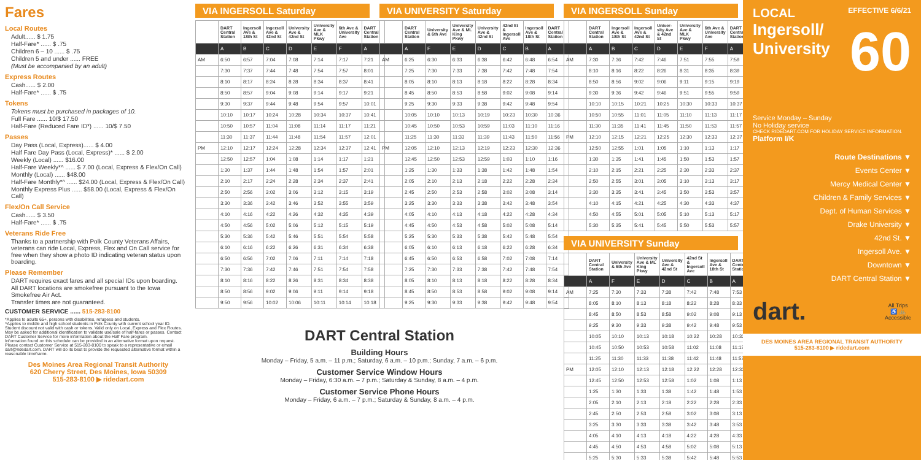Fares
Local Routes
Adult...... $ 1.75
Half-Fare* ...... $ .75
Children 6 – 10 ...... $ .75
Children 5 and under ...... FREE
(Must be accompanied by an adult)
Express Routes
Cash...... $ 2.00
Half-Fare* ...... $ .75
Tokens
Tokens must be purchased in packages of 10.
Full Fare ...... 10/$ 17.50
Half-Fare (Reduced Fare ID*) ...... 10/$ 7.50
Passes
Day Pass (Local, Express)...... $ 4.00
Half Fare Day Pass (Local, Express)* ...... $ 2.00
Weekly (Local) ...... $16.00
Half-Fare Weekly*^ ...... $ 7.00 (Local, Express & Flex/On Call)
Monthly (Local) ...... $48.00
Half-Fare Monthly*^ ...... $24.00 (Local, Express & Flex/On Call)
Monthly Express Plus ...... $58.00 (Local, Express & Flex/On Call)
Flex/On Call Service
Cash...... $ 3.50
Half-Fare* ...... $ .75
Veterans Ride Free
Thanks to a partnership with Polk County Veterans Affairs, veterans can ride Local, Express, Flex and On Call service for free when they show a photo ID indicating veteran status upon boarding.
Please Remember
DART requires exact fares and all special IDs upon boarding.
All DART locations are smokefree pursuant to the Iowa Smokefree Air Act.
Transfer times are not guaranteed.
CUSTOMER SERVICE ...... 515-283-8100
*Applies to adults 65+, persons with disabilities, refugees and students.
^Applies to middle and high school students in Polk County with current school year ID. Student discount not valid with cash or tokens. Valid only on Local, Express and Flex Routes.
May be asked for additional identification to validate use/sale of half-fares or passes. Contact DART Customer Service for more information about the Half Fare program.
Information found on this schedule can be provided in an alternative format upon request. Please contact Customer Service at 515-283-8100 to speak to a representative or email dart@ridedart.com. DART will do its best to provide the requested alternative format within a reasonable timeframe.
Des Moines Area Regional Transit Authority
620 Cherry Street, Des Moines, Iowa 50309
515-283-8100 ▶ ridedart.com
VIA INGERSOLL Saturday
| | DART Central Station | Ingersoll Ave & 18th St | Ingersoll Ave & 42nd St | University Ave & 42nd St | University Ave & MLK Pkwy | 6th Ave & University Ave | DART Central Station |
| --- | --- | --- | --- | --- | --- | --- | --- |
| | A | B | C | D | E | F | A |
| AM | 6:50 | 6:57 | 7:04 | 7:08 | 7:14 | 7:17 | 7:21 |
| | 7:30 | 7:37 | 7:44 | 7:48 | 7:54 | 7:57 | 8:01 |
| | 8:10 | 8:17 | 8:24 | 8:28 | 8:34 | 8:37 | 8:41 |
| | 8:50 | 8:57 | 9:04 | 9:08 | 9:14 | 9:17 | 9:21 |
| | 9:30 | 9:37 | 9:44 | 9:48 | 9:54 | 9:57 | 10:01 |
| | 10:10 | 10:17 | 10:24 | 10:28 | 10:34 | 10:37 | 10:41 |
| | 10:50 | 10:57 | 11:04 | 11:08 | 11:14 | 11:17 | 11:21 |
| | 11:30 | 11:37 | 11:44 | 11:48 | 11:54 | 11:57 | 12:01 |
| PM | 12:10 | 12:17 | 12:24 | 12:28 | 12:34 | 12:37 | 12:41 |
| | 12:50 | 12:57 | 1:04 | 1:08 | 1:14 | 1:17 | 1:21 |
| | 1:30 | 1:37 | 1:44 | 1:48 | 1:54 | 1:57 | 2:01 |
| | 2:10 | 2:17 | 2:24 | 2:28 | 2:34 | 2:37 | 2:41 |
| | 2:50 | 2:56 | 3:02 | 3:06 | 3:12 | 3:15 | 3:19 |
| | 3:30 | 3:36 | 3:42 | 3:46 | 3:52 | 3:55 | 3:59 |
| | 4:10 | 4:16 | 4:22 | 4:26 | 4:32 | 4:35 | 4:39 |
| | 4:50 | 4:56 | 5:02 | 5:06 | 5:12 | 5:15 | 5:19 |
| | 5:30 | 5:36 | 5:42 | 5:46 | 5:51 | 5:54 | 5:58 |
| | 6:10 | 6:16 | 6:22 | 6:26 | 6:31 | 6:34 | 6:38 |
| | 6:50 | 6:56 | 7:02 | 7:06 | 7:11 | 7:14 | 7:18 |
| | 7:30 | 7:36 | 7:42 | 7:46 | 7:51 | 7:54 | 7:58 |
| | 8:10 | 8:16 | 8:22 | 8:26 | 8:31 | 8:34 | 8:38 |
| | 8:50 | 8:56 | 9:02 | 9:06 | 9:11 | 9:14 | 9:18 |
| | 9:50 | 9:56 | 10:02 | 10:06 | 10:11 | 10:14 | 10:18 |
VIA UNIVERSITY Saturday
| | DART Central Station | University & 6th Ave | University Ave & ML King Pkwy | University Ave & 42nd St | 42nd St & Ingersoll Ave | Ingersoll Ave & 18th St | DART Central Station |
| --- | --- | --- | --- | --- | --- | --- | --- |
| | A | F | E | D | C | B | A |
| AM | 6:25 | 6:30 | 6:33 | 6:38 | 6:42 | 6:48 | 6:54 |
| | 7:25 | 7:30 | 7:33 | 7:38 | 7:42 | 7:48 | 7:54 |
| | 8:05 | 8:10 | 8:13 | 8:18 | 8:22 | 8:28 | 8:34 |
| | 8:45 | 8:50 | 8:53 | 8:58 | 9:02 | 9:08 | 9:14 |
| | 9:25 | 9:30 | 9:33 | 9:38 | 9:42 | 9:48 | 9:54 |
| | 10:05 | 10:10 | 10:13 | 10:19 | 10:23 | 10:30 | 10:36 |
| | 10:45 | 10:50 | 10:53 | 10:59 | 11:03 | 11:10 | 11:16 |
| | 11:25 | 11:30 | 11:33 | 11:39 | 11:43 | 11:50 | 11:56 |
| PM | 12:05 | 12:10 | 12:13 | 12:19 | 12:23 | 12:30 | 12:36 |
| | 12:45 | 12:50 | 12:53 | 12:59 | 1:03 | 1:10 | 1:16 |
| | 1:25 | 1:30 | 1:33 | 1:38 | 1:42 | 1:48 | 1:54 |
| | 2:05 | 2:10 | 2:13 | 2:18 | 2:22 | 2:28 | 2:34 |
| | 2:45 | 2:50 | 2:53 | 2:58 | 3:02 | 3:08 | 3:14 |
| | 3:25 | 3:30 | 3:33 | 3:38 | 3:42 | 3:48 | 3:54 |
| | 4:05 | 4:10 | 4:13 | 4:18 | 4:22 | 4:28 | 4:34 |
| | 4:45 | 4:50 | 4:53 | 4:58 | 5:02 | 5:08 | 5:14 |
| | 5:25 | 5:30 | 5:33 | 5:38 | 5:42 | 5:48 | 5:54 |
| | 6:05 | 6:10 | 6:13 | 6:18 | 6:22 | 6:28 | 6:34 |
| | 6:45 | 6:50 | 6:53 | 6:58 | 7:02 | 7:08 | 7:14 |
| | 7:25 | 7:30 | 7:33 | 7:38 | 7:42 | 7:48 | 7:54 |
| | 8:05 | 8:10 | 8:13 | 8:18 | 8:22 | 8:28 | 8:34 |
| | 8:45 | 8:50 | 8:53 | 8:58 | 9:02 | 9:08 | 9:14 |
| | 9:25 | 9:30 | 9:33 | 9:38 | 9:42 | 9:48 | 9:54 |
DART Central Station
Building Hours
Monday – Friday, 5 a.m. – 11 p.m.; Saturday, 6 a.m. – 10 p.m.; Sunday, 7 a.m. – 6 p.m.
Customer Service Window Hours
Monday – Friday, 6:30 a.m. – 7 p.m.; Saturday & Sunday, 8 a.m. – 4 p.m.
Customer Service Phone Hours
Monday – Friday, 6 a.m. – 7 p.m.; Saturday & Sunday, 8 a.m. – 4 p.m.
VIA INGERSOLL Sunday
| | DART Central Station | Ingersoll Ave & 18th St | Ingersoll Ave & 42nd St | Univer-sity Ave & 42nd St | University Ave & MLK Pkwy | 6th Ave & University Ave | DART Central Station |
| --- | --- | --- | --- | --- | --- | --- | --- |
| | A | B | C | D | E | F | A |
| AM | 7:30 | 7:36 | 7:42 | 7:46 | 7:51 | 7:55 | 7:59 |
| | 8:10 | 8:16 | 8:22 | 8:26 | 8:31 | 8:35 | 8:39 |
| | 8:50 | 8:56 | 9:02 | 9:06 | 9:11 | 9:15 | 9:19 |
| | 9:30 | 9:36 | 9:42 | 9:46 | 9:51 | 9:55 | 9:59 |
| | 10:10 | 10:15 | 10:21 | 10:25 | 10:30 | 10:33 | 10:37 |
| | 10:50 | 10:55 | 11:01 | 11:05 | 11:10 | 11:13 | 11:17 |
| | 11:30 | 11:35 | 11:41 | 11:45 | 11:50 | 11:53 | 11:57 |
| PM | 12:10 | 12:15 | 12:21 | 12:25 | 12:30 | 12:33 | 12:37 |
| | 12:50 | 12:55 | 1:01 | 1:05 | 1:10 | 1:13 | 1:17 |
| | 1:30 | 1:35 | 1:41 | 1:45 | 1:50 | 1:53 | 1:57 |
| | 2:10 | 2:15 | 2:21 | 2:25 | 2:30 | 2:33 | 2:37 |
| | 2:50 | 2:55 | 3:01 | 3:05 | 3:10 | 3:13 | 3:17 |
| | 3:30 | 3:35 | 3:41 | 3:45 | 3:50 | 3:53 | 3:57 |
| | 4:10 | 4:15 | 4:21 | 4:25 | 4:30 | 4:33 | 4:37 |
| | 4:50 | 4:55 | 5:01 | 5:05 | 5:10 | 5:13 | 5:17 |
| | 5:30 | 5:35 | 5:41 | 5:45 | 5:50 | 5:53 | 5:57 |
VIA UNIVERSITY Sunday
| | DART Central Station | University & 6th Ave | University Ave & ML King Pkwy | University Ave & 42nd St | 42nd St & Ingersoll Ave | Ingersoll Ave & 18th St | DART Central Station |
| --- | --- | --- | --- | --- | --- | --- | --- |
| | A | F | E | D | C | B | A |
| AM | 7:25 | 7:30 | 7:33 | 7:38 | 7:42 | 7:48 | 7:53 |
| | 8:05 | 8:10 | 8:13 | 8:18 | 8:22 | 8:28 | 8:33 |
| | 8:45 | 8:50 | 8:53 | 8:58 | 9:02 | 9:08 | 9:13 |
| | 9:25 | 9:30 | 9:33 | 9:38 | 9:42 | 9:48 | 9:53 |
| | 10:05 | 10:10 | 10:13 | 10:18 | 10:22 | 10:28 | 10:33 |
| | 10:45 | 10:50 | 10:53 | 10:58 | 11:02 | 11:08 | 11:13 |
| | 11:25 | 11:30 | 11:33 | 11:38 | 11:42 | 11:48 | 11:53 |
| PM | 12:05 | 12:10 | 12:13 | 12:18 | 12:22 | 12:28 | 12:33 |
| | 12:45 | 12:50 | 12:53 | 12:58 | 1:02 | 1:08 | 1:13 |
| | 1:25 | 1:30 | 1:33 | 1:38 | 1:42 | 1:48 | 1:53 |
| | 2:05 | 2:10 | 2:13 | 2:18 | 2:22 | 2:28 | 2:33 |
| | 2:45 | 2:50 | 2:53 | 2:58 | 3:02 | 3:08 | 3:13 |
| | 3:25 | 3:30 | 3:33 | 3:38 | 3:42 | 3:48 | 3:53 |
| | 4:05 | 4:10 | 4:13 | 4:18 | 4:22 | 4:28 | 4:33 |
| | 4:45 | 4:50 | 4:53 | 4:58 | 5:02 | 5:08 | 5:13 |
| | 5:25 | 5:30 | 5:33 | 5:38 | 5:42 | 5:48 | 5:53 |
LOCAL EFFECTIVE 6/6/21
Ingersoll/
University
60
Service Monday – Sunday
No Holiday service
CHECK RIDEDART.COM FOR HOLIDAY SERVICE INFORMATION.
Platform I/K
Route Destinations ▼
Events Center ▼
Mercy Medical Center ▼
Children & Family Services ▼
Dept. of Human Services ▼
Drake University ▼
42nd St. ▼
Ingersoll Ave. ▼
Downtown ▼
DART Central Station ▼
dart. All Trips
♿ 🚲
Accessible
DES MOINES AREA REGIONAL TRANSIT AUTHORITY
515-283-8100 ▶ ridedart.com